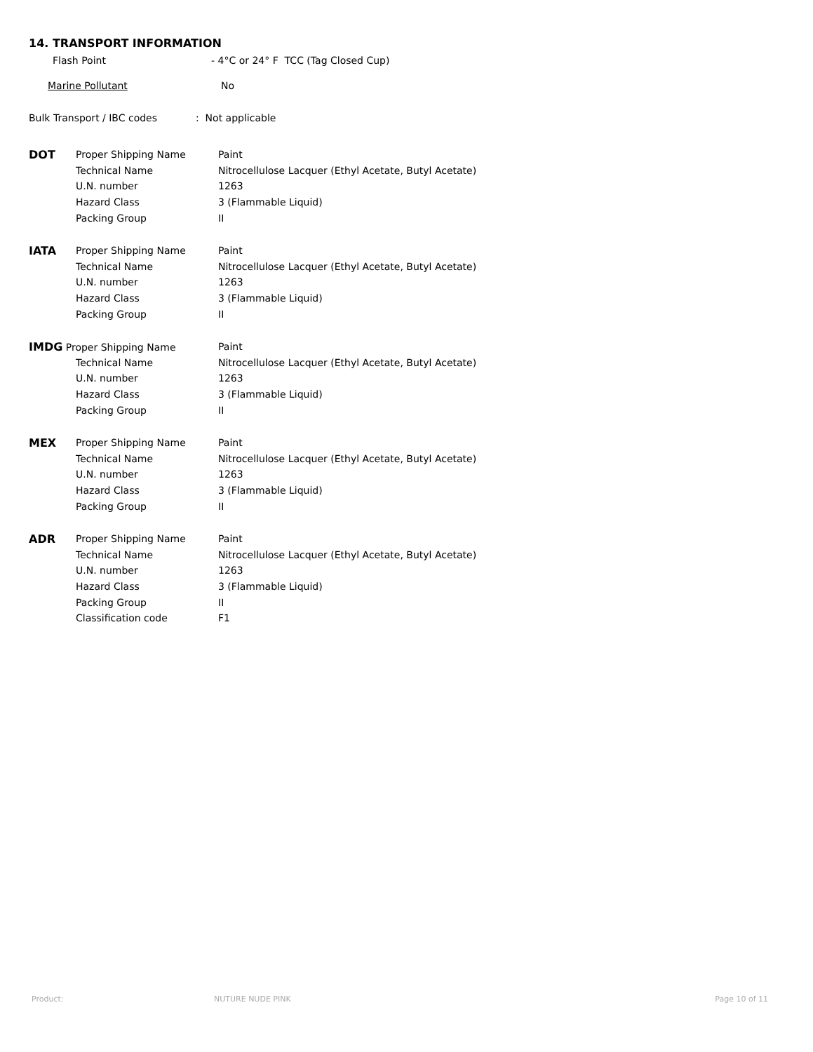14. TRANSPORT INFORMATION
Flash Point - 4°C or 24° F TCC (Tag Closed Cup)
Marine Pollutant No
Bulk Transport / IBC codes: Not applicable
| DOT | Proper Shipping Name | Paint |
| | Technical Name | Nitrocellulose Lacquer (Ethyl Acetate, Butyl Acetate) |
| | U.N. number | 1263 |
| | Hazard Class | 3 (Flammable Liquid) |
| | Packing Group | II |
| IATA | Proper Shipping Name | Paint |
| | Technical Name | Nitrocellulose Lacquer (Ethyl Acetate, Butyl Acetate) |
| | U.N. number | 1263 |
| | Hazard Class | 3 (Flammable Liquid) |
| | Packing Group | II |
| IMDG Proper Shipping Name | | Paint |
| | Technical Name | Nitrocellulose Lacquer (Ethyl Acetate, Butyl Acetate) |
| | U.N. number | 1263 |
| | Hazard Class | 3 (Flammable Liquid) |
| | Packing Group | II |
| MEX | Proper Shipping Name | Paint |
| | Technical Name | Nitrocellulose Lacquer (Ethyl Acetate, Butyl Acetate) |
| | U.N. number | 1263 |
| | Hazard Class | 3 (Flammable Liquid) |
| | Packing Group | II |
| ADR | Proper Shipping Name | Paint |
| | Technical Name | Nitrocellulose Lacquer (Ethyl Acetate, Butyl Acetate) |
| | U.N. number | 1263 |
| | Hazard Class | 3 (Flammable Liquid) |
| | Packing Group | II |
| | Classification code | F1 |
Product: NUTURE NUDE PINK Page 10 of 11